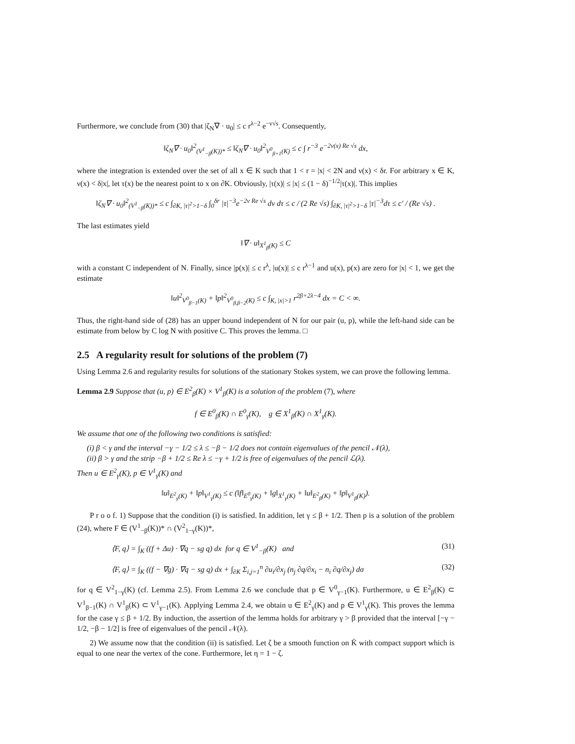Furthermore, we conclude from (30) that |ζ<sub>N</sub>∇ · u<sub>0</sub>| ≤ c r<sup>λ−2</sup> e<sup>−ν√s</sup>. Consequently,
‖ζ<sub>N</sub>∇ · u<sub>0</sub>‖<sup>2</sup><sub>(V<sup>1</sup><sub>−β</sub>(K))*</sub> ≤ ‖ζ<sub>N</sub>∇ · u<sub>0</sub>‖<sup>2</sup><sub>V<sup>0</sup><sub>β+1</sub>(K)</sub> ≤ c ∫ r<sup>−3</sup> e<sup>−2ν(x) Re √s</sup> dx,
where the integration is extended over the set of all x ∈ K such that 1 < r = |x| < 2N and ν(x) < δr. For arbitrary x ∈ K, ν(x) < δ|x|, let τ(x) be the nearest point to x on ∂K. Obviously, |τ(x)| ≤ |x| ≤ (1 − δ)<sup>−1/2</sup>|τ(x)|. This implies
‖ζ<sub>N</sub>∇ · u<sub>0</sub>‖<sup>2</sup><sub>(V<sup>1</sup><sub>−β</sub>(K))*</sub> ≤ c ∫<sub>∂K, |τ|<sup>2</sup>>1−δ</sub> ∫<sub>0</sub><sup>δr</sup> |τ|<sup>−3</sup>e<sup>−2ν Re √s</sup> dν dτ ≤ c / (2 Re √s) ∫<sub>∂K, |τ|<sup>2</sup>>1−δ</sub> |τ|<sup>−3</sup>dτ ≤ c′ / (Re √s) .
The last estimates yield
‖∇ · u‖<sub>X<sup>1</sup><sub>β</sub>(K)</sub> ≤ C
with a constant C independent of N. Finally, since |p(x)| ≤ c r<sup>λ</sup>, |u(x)| ≤ c r<sup>λ−1</sup> and u(x), p(x) are zero for |x| < 1, we get the estimate
‖u‖<sup>2</sup><sub>V<sup>0</sup><sub>β−1</sub>(K)</sub> + ‖p‖<sup>2</sup><sub>V<sup>0</sup><sub>β,β−2</sub>(K)</sub> ≤ c ∫<sub>K, |x|>1</sub> r<sup>2β+2λ−4</sup> dx = C < ∞.
Thus, the right-hand side of (28) has an upper bound independent of N for our pair (u, p), while the left-hand side can be estimate from below by C log N with positive C. This proves the lemma. □
2.5 A regularity result for solutions of the problem (7)
Using Lemma 2.6 and regularity results for solutions of the stationary Stokes system, we can prove the following lemma.
Lemma 2.9 Suppose that (u, p) ∈ E<sup>2</sup><sub>β</sub>(K) × V<sup>1</sup><sub>β</sub>(K) is a solution of the problem (7), where
f ∈ E<sup>0</sup><sub>β</sub>(K) ∩ E<sup>0</sup><sub>γ</sub>(K), g ∈ X<sup>1</sup><sub>β</sub>(K) ∩ X<sup>1</sup><sub>γ</sub>(K).
We assume that one of the following two conditions is satisfied:
(i) β < γ and the interval −γ − 1/2 ≤ λ ≤ −β − 1/2 does not contain eigenvalues of the pencil 𝒩(λ),
(ii) β > γ and the strip −β + 1/2 ≤ Re λ ≤ −γ + 1/2 is free of eigenvalues of the pencil ℒ(λ).
Then u ∈ E<sup>2</sup><sub>γ</sub>(K), p ∈ V<sup>1</sup><sub>γ</sub>(K) and
‖u‖<sub>E<sup>2</sup><sub>γ</sub>(K)</sub> + ‖p‖<sub>V<sup>1</sup><sub>γ</sub>(K)</sub> ≤ c (‖f‖<sub>E<sup>0</sup><sub>γ</sub>(K)</sub> + ‖g‖<sub>X<sup>1</sup><sub>γ</sub>(K)</sub> + ‖u‖<sub>E<sup>2</sup><sub>β</sub>(K)</sub> + ‖p‖<sub>V<sup>1</sup><sub>β</sub>(K)</sub>).
P r o o f. 1) Suppose that the condition (i) is satisfied. In addition, let γ ≤ β + 1/2. Then p is a solution of the problem (24), where F ∈ (V<sup>1</sup><sub>−β</sub>(K))* ∩ (V<sup>2</sup><sub>1−γ</sub>(K))*,
⟨F, q⟩ = ∫<sub>K</sub> ((f + Δu) · ∇q − sg q) dx for q ∈ V<sup>1</sup><sub>−β</sub>(K) and (31)
⟨F, q⟩ = ∫<sub>K</sub> ((f − ∇g) · ∇q − sg q) dx + ∫<sub>∂K</sub> Σ<sub>i,j=1</sub><sup>n</sup> ∂u<sub>i</sub>/∂x<sub>j</sub> (n<sub>j</sub> ∂q/∂x<sub>i</sub> − n<sub>i</sub> ∂q/∂x<sub>j</sub>) dσ (32)
for q ∈ V<sup>2</sup><sub>1−γ</sub>(K) (cf. Lemma 2.5). From Lemma 2.6 we conclude that p ∈ V<sup>0</sup><sub>γ−1</sub>(K). Furthermore, u ∈ E<sup>2</sup><sub>β</sub>(K) ⊂ V<sup>1</sup><sub>β−1</sub>(K) ∩ V<sup>1</sup><sub>β</sub>(K) ⊂ V<sup>1</sup><sub>γ−1</sub>(K). Applying Lemma 2.4, we obtain u ∈ E<sup>2</sup><sub>γ</sub>(K) and p ∈ V<sup>1</sup><sub>γ</sub>(K). This proves the lemma for the case γ ≤ β + 1/2. By induction, the assertion of the lemma holds for arbitrary γ > β provided that the interval [−γ − 1/2, −β − 1/2] is free of eigenvalues of the pencil 𝒩(λ).
2) We assume now that the condition (ii) is satisfied. Let ζ be a smooth function on K̄ with compact support which is equal to one near the vertex of the cone. Furthermore, let η = 1 − ζ.